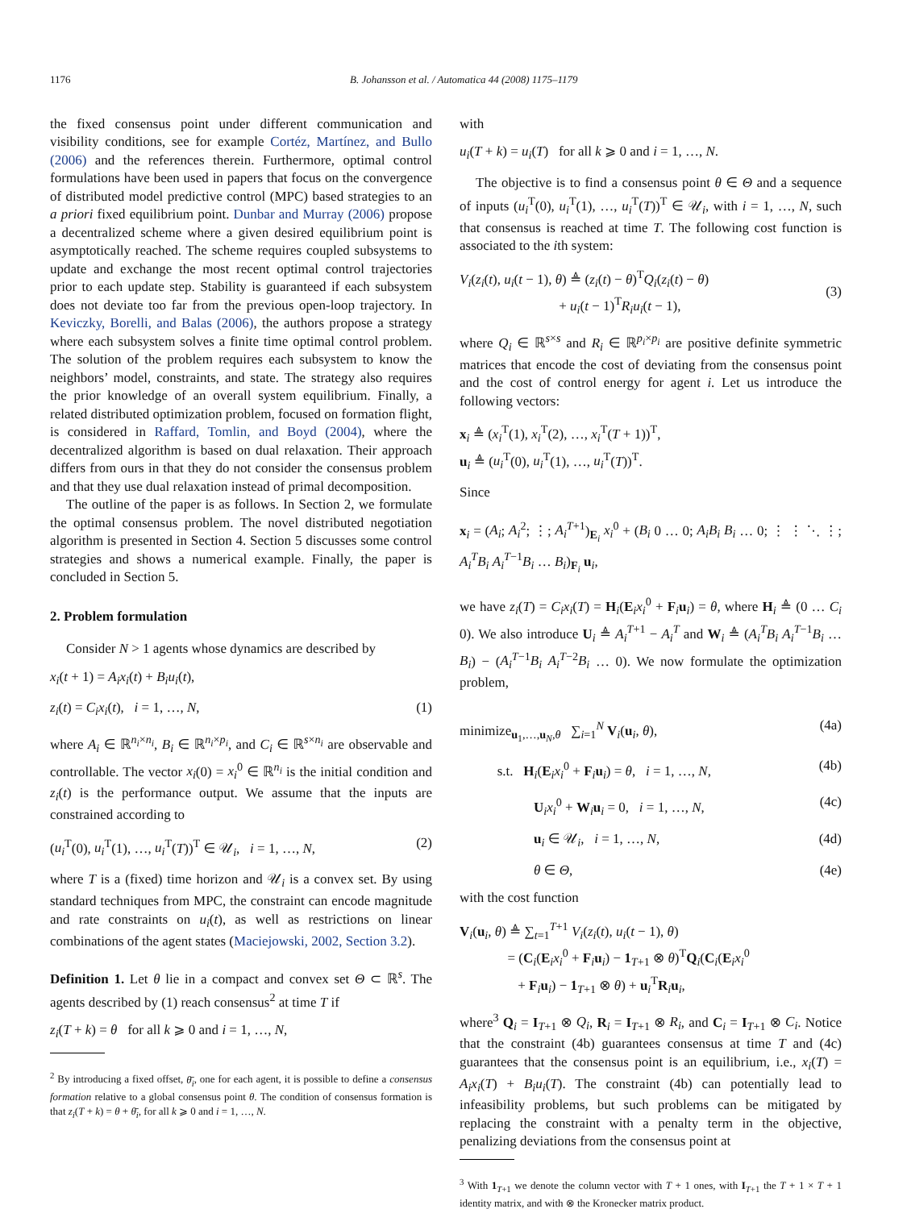1176 B. Johansson et al. / Automatica 44 (2008) 1175–1179
the fixed consensus point under different communication and visibility conditions, see for example Cortéz, Martínez, and Bullo (2006) and the references therein. Furthermore, optimal control formulations have been used in papers that focus on the convergence of distributed model predictive control (MPC) based strategies to an a priori fixed equilibrium point. Dunbar and Murray (2006) propose a decentralized scheme where a given desired equilibrium point is asymptotically reached. The scheme requires coupled subsystems to update and exchange the most recent optimal control trajectories prior to each update step. Stability is guaranteed if each subsystem does not deviate too far from the previous open-loop trajectory. In Keviczky, Borelli, and Balas (2006), the authors propose a strategy where each subsystem solves a finite time optimal control problem. The solution of the problem requires each subsystem to know the neighbors’ model, constraints, and state. The strategy also requires the prior knowledge of an overall system equilibrium. Finally, a related distributed optimization problem, focused on formation flight, is considered in Raffard, Tomlin, and Boyd (2004), where the decentralized algorithm is based on dual relaxation. Their approach differs from ours in that they do not consider the consensus problem and that they use dual relaxation instead of primal decomposition.
The outline of the paper is as follows. In Section 2, we formulate the optimal consensus problem. The novel distributed negotiation algorithm is presented in Section 4. Section 5 discusses some control strategies and shows a numerical example. Finally, the paper is concluded in Section 5.
2. Problem formulation
Consider N > 1 agents whose dynamics are described by
x<sub>i</sub>(t + 1) = A<sub>i</sub>x<sub>i</sub>(t) + B<sub>i</sub>u<sub>i</sub>(t),
z<sub>i</sub>(t) = C<sub>i</sub>x<sub>i</sub>(t), i = 1, …, N, (1)
where A<sub>i</sub> ∈ ℝ<sup>n<sub>i</sub>×n<sub>i</sub></sup>, B<sub>i</sub> ∈ ℝ<sup>n<sub>i</sub>×p<sub>i</sub></sup>, and C<sub>i</sub> ∈ ℝ<sup>s×n<sub>i</sub></sup> are observable and controllable. The vector x<sub>i</sub>(0) = x<sub>i</sub><sup>0</sup> ∈ ℝ<sup>n<sub>i</sub></sup> is the initial condition and z<sub>i</sub>(t) is the performance output. We assume that the inputs are constrained according to
(u<sub>i</sub><sup>T</sup>(0), u<sub>i</sub><sup>T</sup>(1), …, u<sub>i</sub><sup>T</sup>(T))<sup>T</sup> ∈ 𝒰<sub>i</sub>, i = 1, …, N, (2)
where T is a (fixed) time horizon and 𝒰<sub>i</sub> is a convex set. By using standard techniques from MPC, the constraint can encode magnitude and rate constraints on u<sub>i</sub>(t), as well as restrictions on linear combinations of the agent states (Maciejowski, 2002, Section 3.2).
Definition 1. Let θ lie in a compact and convex set Θ ⊂ ℝ<sup>s</sup>. The agents described by (1) reach consensus<sup>2</sup> at time T if
z<sub>i</sub>(T + k) = θ for all k ⩾ 0 and i = 1, …, N,
<sup>2</sup> By introducing a fixed offset, θ̄<sub>i</sub>, one for each agent, it is possible to define a consensus formation relative to a global consensus point θ. The condition of consensus formation is that z<sub>i</sub>(T + k) = θ + θ̄<sub>i</sub>, for all k ⩾ 0 and i = 1, …, N.
with
u<sub>i</sub>(T + k) = u<sub>i</sub>(T) for all k ⩾ 0 and i = 1, …, N.
The objective is to find a consensus point θ ∈ Θ and a sequence of inputs (u<sub>i</sub><sup>T</sup>(0), u<sub>i</sub><sup>T</sup>(1), …, u<sub>i</sub><sup>T</sup>(T))<sup>T</sup> ∈ 𝒰<sub>i</sub>, with i = 1, …, N, such that consensus is reached at time T. The following cost function is associated to the ith system:
V<sub>i</sub>(z<sub>i</sub>(t), u<sub>i</sub>(t − 1), θ) ≜ (z<sub>i</sub>(t) − θ)<sup>T</sup>Q<sub>i</sub>(z<sub>i</sub>(t) − θ)
+ u<sub>i</sub>(t − 1)<sup>T</sup>R<sub>i</sub>u<sub>i</sub>(t − 1),
(3)
where Q<sub>i</sub> ∈ ℝ<sup>s×s</sup> and R<sub>i</sub> ∈ ℝ<sup>p<sub>i</sub>×p<sub>i</sub></sup> are positive definite symmetric matrices that encode the cost of deviating from the consensus point and the cost of control energy for agent i. Let us introduce the following vectors:
x<sub>i</sub> ≜ (x<sub>i</sub><sup>T</sup>(1), x<sub>i</sub><sup>T</sup>(2), …, x<sub>i</sub><sup>T</sup>(T + 1))<sup>T</sup>,
u<sub>i</sub> ≜ (u<sub>i</sub><sup>T</sup>(0), u<sub>i</sub><sup>T</sup>(1), …, u<sub>i</sub><sup>T</sup>(T))<sup>T</sup>.
Since
x<sub>i</sub> = (A<sub>i</sub>; A<sub>i</sub><sup>2</sup>; ⋮; A<sub>i</sub><sup>T+1</sup>)<sub>E<sub>i</sub></sub> x<sub>i</sub><sup>0</sup> + (B<sub>i</sub> 0 … 0; A<sub>i</sub>B<sub>i</sub> B<sub>i</sub> … 0; ⋮ ⋮ ⋱ ⋮; A<sub>i</sub><sup>T</sup>B<sub>i</sub> A<sub>i</sub><sup>T−1</sup>B<sub>i</sub> … B<sub>i</sub>)<sub>F<sub>i</sub></sub> u<sub>i</sub>,
we have z<sub>i</sub>(T) = C<sub>i</sub>x<sub>i</sub>(T) = H<sub>i</sub>(E<sub>i</sub>x<sub>i</sub><sup>0</sup> + F<sub>i</sub>u<sub>i</sub>) = θ, where H<sub>i</sub> ≜ (0 … C<sub>i</sub> 0). We also introduce U<sub>i</sub> ≜ A<sub>i</sub><sup>T+1</sup> − A<sub>i</sub><sup>T</sup> and W<sub>i</sub> ≜ (A<sub>i</sub><sup>T</sup>B<sub>i</sub> A<sub>i</sub><sup>T−1</sup>B<sub>i</sub> … B<sub>i</sub>) − (A<sub>i</sub><sup>T−1</sup>B<sub>i</sub> A<sub>i</sub><sup>T−2</sup>B<sub>i</sub> … 0). We now formulate the optimization problem,
minimize<sub>u<sub>1</sub>,…,u<sub>N</sub>,θ</sub> ∑<sub>i=1</sub><sup>N</sup> V<sub>i</sub>(u<sub>i</sub>, θ), (4a)
s.t. H<sub>i</sub>(E<sub>i</sub>x<sub>i</sub><sup>0</sup> + F<sub>i</sub>u<sub>i</sub>) = θ, i = 1, …, N, (4b)
U<sub>i</sub>x<sub>i</sub><sup>0</sup> + W<sub>i</sub>u<sub>i</sub> = 0, i = 1, …, N, (4c)
u<sub>i</sub> ∈ 𝒰<sub>i</sub>, i = 1, …, N, (4d)
θ ∈ Θ, (4e)
with the cost function
V<sub>i</sub>(u<sub>i</sub>, θ) ≜ ∑<sub>t=1</sub><sup>T+1</sup> V<sub>i</sub>(z<sub>i</sub>(t), u<sub>i</sub>(t − 1), θ)
= (C<sub>i</sub>(E<sub>i</sub>x<sub>i</sub><sup>0</sup> + F<sub>i</sub>u<sub>i</sub>) − 1<sub>T+1</sub> ⊗ θ)<sup>T</sup>Q<sub>i</sub>(C<sub>i</sub>(E<sub>i</sub>x<sub>i</sub><sup>0</sup>
+ F<sub>i</sub>u<sub>i</sub>) − 1<sub>T+1</sub> ⊗ θ) + u<sub>i</sub><sup>T</sup>R<sub>i</sub>u<sub>i</sub>,
where<sup>3</sup> Q<sub>i</sub> = I<sub>T+1</sub> ⊗ Q<sub>i</sub>, R<sub>i</sub> = I<sub>T+1</sub> ⊗ R<sub>i</sub>, and C<sub>i</sub> = I<sub>T+1</sub> ⊗ C<sub>i</sub>. Notice that the constraint (4b) guarantees consensus at time T and (4c) guarantees that the consensus point is an equilibrium, i.e., x<sub>i</sub>(T) = A<sub>i</sub>x<sub>i</sub>(T) + B<sub>i</sub>u<sub>i</sub>(T). The constraint (4b) can potentially lead to infeasibility problems, but such problems can be mitigated by replacing the constraint with a penalty term in the objective, penalizing deviations from the consensus point at
<sup>3</sup> With 1<sub>T+1</sub> we denote the column vector with T + 1 ones, with I<sub>T+1</sub> the T + 1 × T + 1 identity matrix, and with ⊗ the Kronecker matrix product.